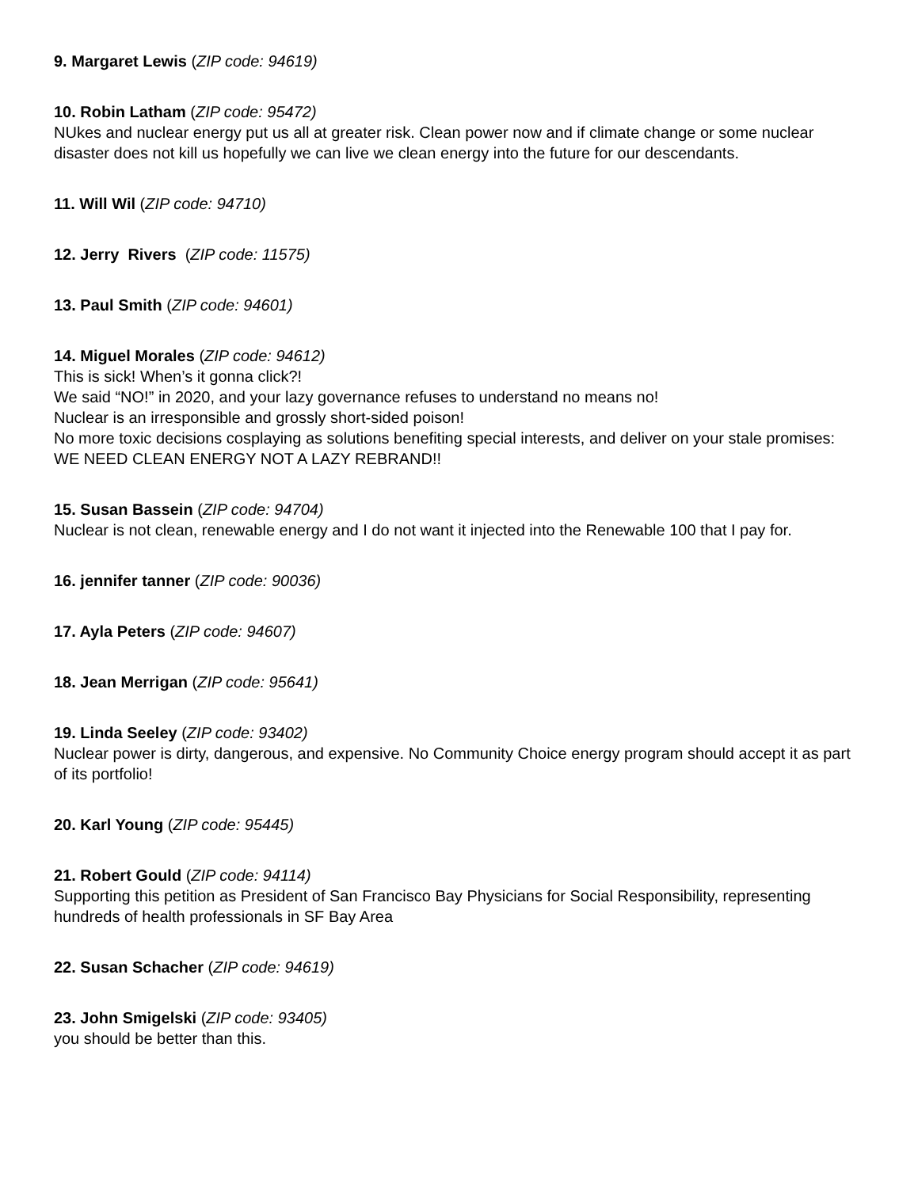9. Margaret Lewis (ZIP code: 94619)
10. Robin Latham (ZIP code: 95472)
NUkes and nuclear energy put us all at greater risk. Clean power now and if climate change or some nuclear disaster does not kill us hopefully we can live we clean energy into the future for our descendants.
11. Will Wil (ZIP code: 94710)
12. Jerry Rivers (ZIP code: 11575)
13. Paul Smith (ZIP code: 94601)
14. Miguel Morales (ZIP code: 94612)
This is sick! When’s it gonna click?!
We said “NO!” in 2020, and your lazy governance refuses to understand no means no!
Nuclear is an irresponsible and grossly short-sided poison!
No more toxic decisions cosplaying as solutions benefiting special interests, and deliver on your stale promises: WE NEED CLEAN ENERGY NOT A LAZY REBRAND!!
15. Susan Bassein (ZIP code: 94704)
Nuclear is not clean, renewable energy and I do not want it injected into the Renewable 100 that I pay for.
16. jennifer tanner (ZIP code: 90036)
17. Ayla Peters (ZIP code: 94607)
18. Jean Merrigan (ZIP code: 95641)
19. Linda Seeley (ZIP code: 93402)
Nuclear power is dirty, dangerous, and expensive. No Community Choice energy program should accept it as part of its portfolio!
20. Karl Young (ZIP code: 95445)
21. Robert Gould (ZIP code: 94114)
Supporting this petition as President of San Francisco Bay Physicians for Social Responsibility, representing hundreds of health professionals in SF Bay Area
22. Susan Schacher (ZIP code: 94619)
23. John Smigelski (ZIP code: 93405)
you should be better than this.